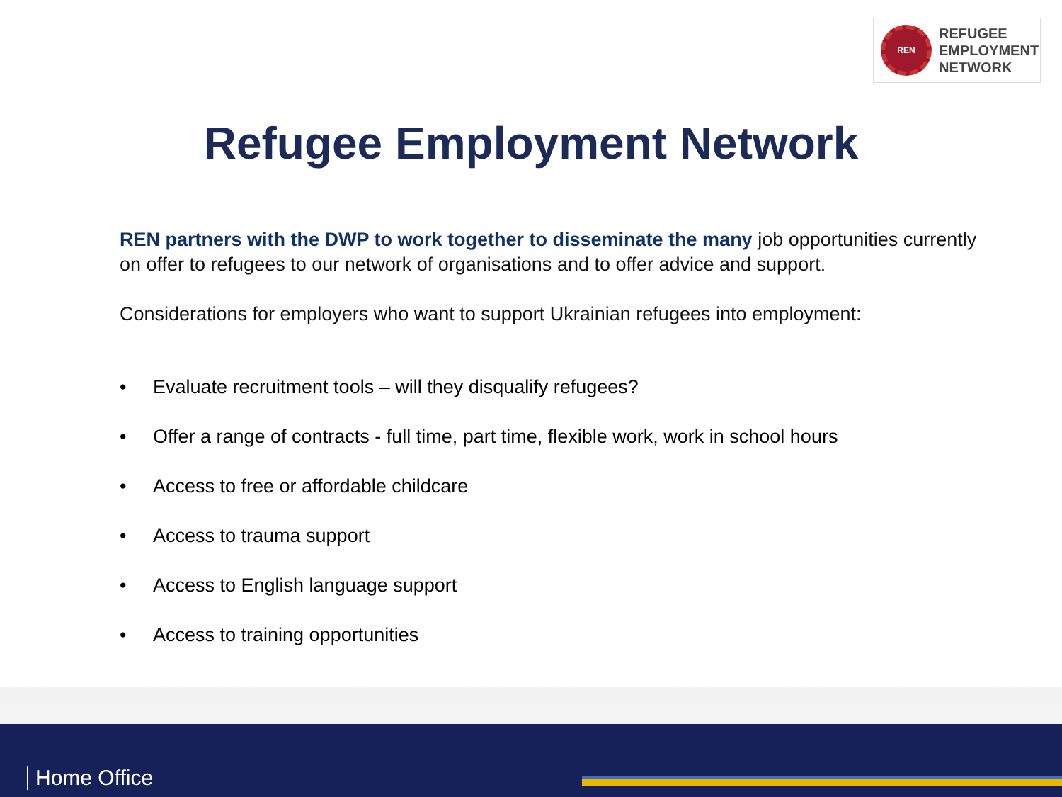REN
REFUGEE
EMPLOYMENT
NETWORK
Refugee Employment Network
REN partners with the DWP to work together to disseminate the many job opportunities currently on offer to refugees to our network of organisations and to offer advice and support.
Considerations for employers who want to support Ukrainian refugees into employment:
• Evaluate recruitment tools – will they disqualify refugees?
• Offer a range of contracts - full time, part time, flexible work, work in school hours
• Access to free or affordable childcare
• Access to trauma support
• Access to English language support
• Access to training opportunities
Home Office